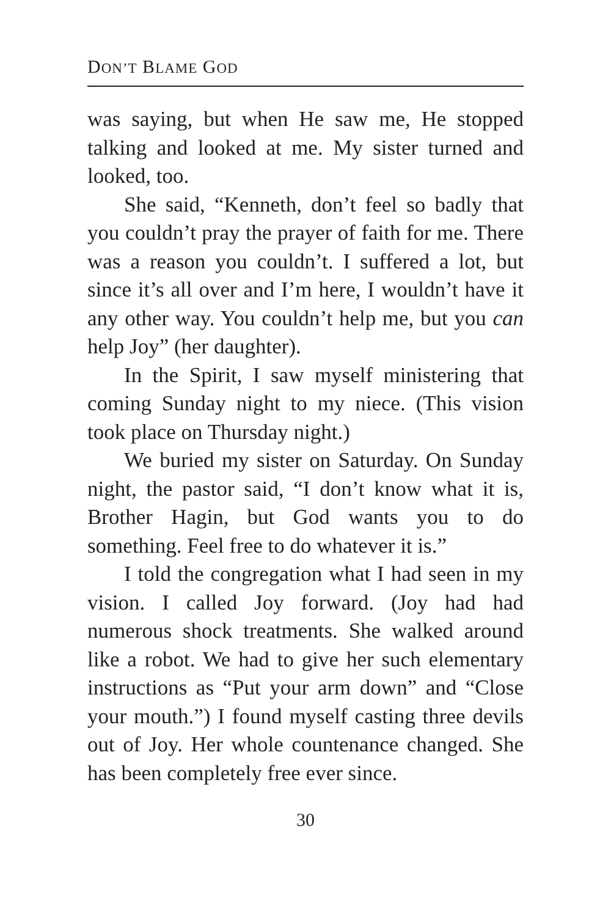DON’T BLAME GOD
was saying, but when He saw me, He stopped talking and looked at me. My sister turned and looked, too.
She said, “Kenneth, don’t feel so badly that you couldn’t pray the prayer of faith for me. There was a reason you couldn’t. I suffered a lot, but since it’s all over and I’m here, I wouldn’t have it any other way. You couldn’t help me, but you can help Joy” (her daughter).
In the Spirit, I saw myself ministering that coming Sunday night to my niece. (This vision took place on Thursday night.)
We buried my sister on Saturday. On Sunday night, the pastor said, “I don’t know what it is, Brother Hagin, but God wants you to do something. Feel free to do whatever it is.”
I told the congregation what I had seen in my vision. I called Joy forward. (Joy had had numerous shock treatments. She walked around like a robot. We had to give her such elementary instructions as “Put your arm down” and “Close your mouth.”) I found myself casting three devils out of Joy. Her whole countenance changed. She has been completely free ever since.
30